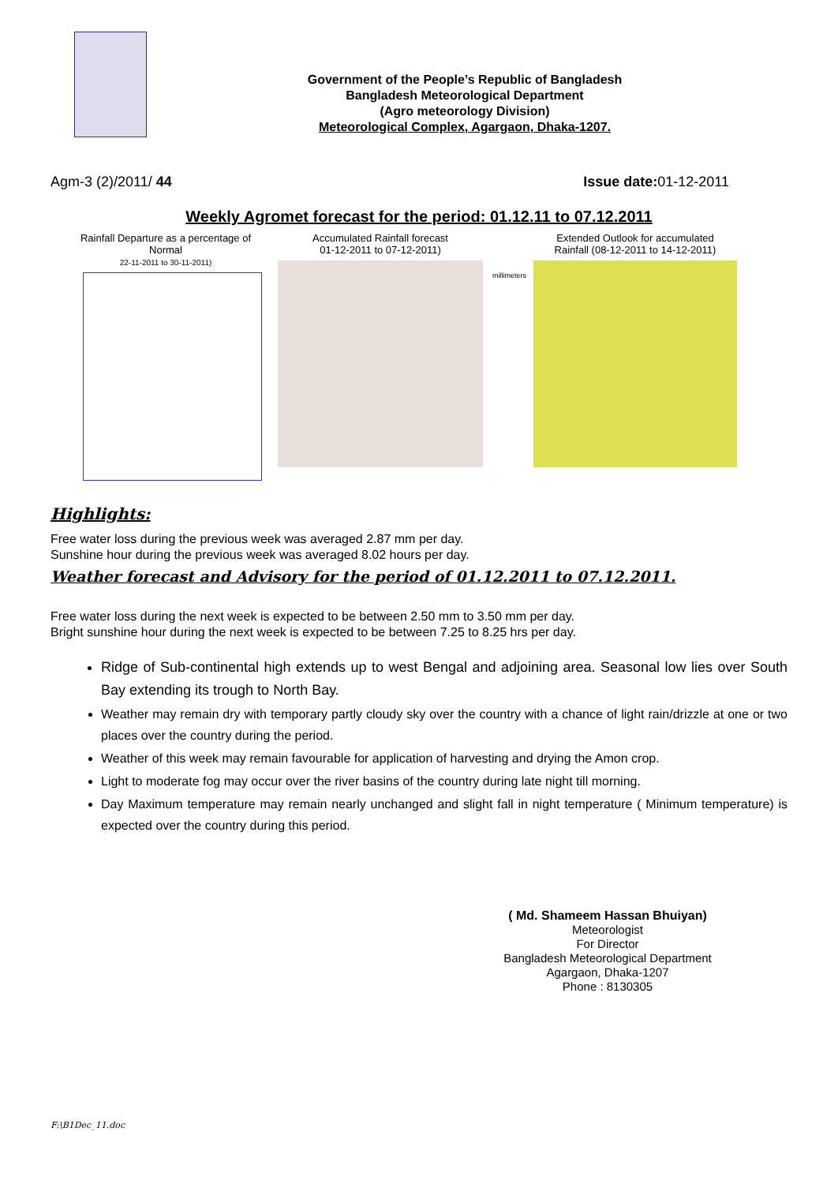Government of the People’s Republic of Bangladesh
Bangladesh Meteorological Department
(Agro meteorology Division)
Meteorological Complex, Agargaon, Dhaka-1207.
Agm-3 (2)/2011/ 44 Issue date: 01-12-2011
Weekly Agromet forecast for the period: 01.12.11 to 07.12.2011
Rainfall Departure as a percentage of Normal
22-11-2011 to 30-11-2011)
Accumulated Rainfall forecast
01-12-2011 to 07-12-2011)
millimeters
Extended Outlook for accumulated
Rainfall (08-12-2011 to 14-12-2011)
Highlights:
Free water loss during the previous week was averaged 2.87 mm per day.
Sunshine hour during the previous week was averaged 8.02 hours per day.
Weather forecast and Advisory for the period of 01.12.2011 to 07.12.2011.
Free water loss during the next week is expected to be between 2.50 mm to 3.50 mm per day.
Bright sunshine hour during the next week is expected to be between 7.25 to 8.25 hrs per day.
Ridge of Sub-continental high extends up to west Bengal and adjoining area. Seasonal low lies over South Bay extending its trough to North Bay.
Weather may remain dry with temporary partly cloudy sky over the country with a chance of light rain/drizzle at one or two places over the country during the period.
Weather of this week may remain favourable for application of harvesting and drying the Amon crop.
Light to moderate fog may occur over the river basins of the country during late night till morning.
Day Maximum temperature may remain nearly unchanged and slight fall in night temperature ( Minimum temperature) is expected over the country during this period.
( Md. Shameem Hassan Bhuiyan)
Meteorologist
For Director
Bangladesh Meteorological Department
Agargaon, Dhaka-1207
Phone : 8130305
F:\B1Dec_11.doc